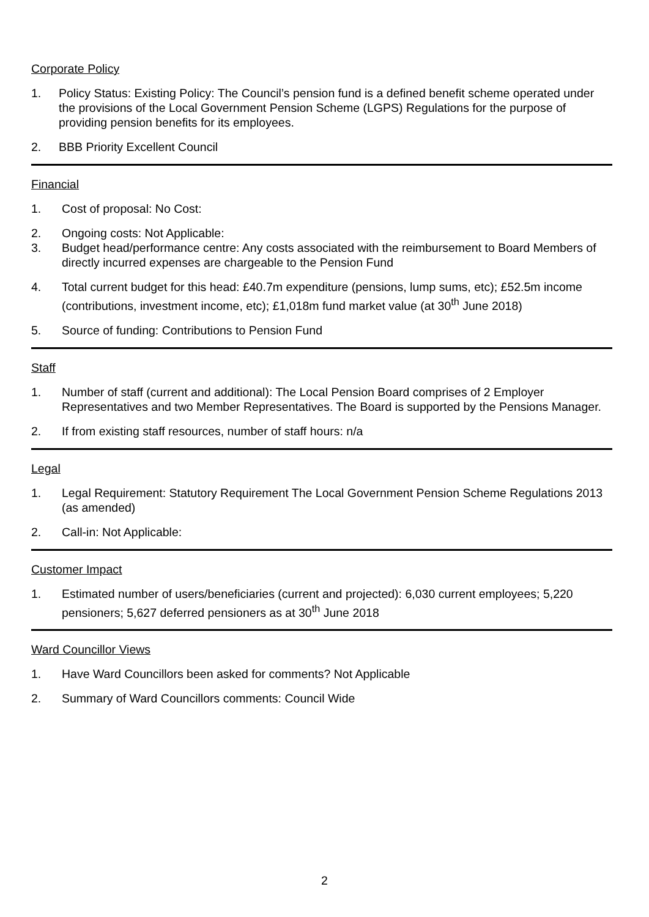Corporate Policy
1. Policy Status: Existing Policy: The Council’s pension fund is a defined benefit scheme operated under the provisions of the Local Government Pension Scheme (LGPS) Regulations for the purpose of providing pension benefits for its employees.
2. BBB Priority Excellent Council
Financial
1. Cost of proposal: No Cost:
2. Ongoing costs: Not Applicable:
3. Budget head/performance centre: Any costs associated with the reimbursement to Board Members of directly incurred expenses are chargeable to the Pension Fund
4. Total current budget for this head: £40.7m expenditure (pensions, lump sums, etc); £52.5m income (contributions, investment income, etc); £1,018m fund market value (at 30<sup>th</sup> June 2018)
5. Source of funding: Contributions to Pension Fund
Staff
1. Number of staff (current and additional): The Local Pension Board comprises of 2 Employer Representatives and two Member Representatives. The Board is supported by the Pensions Manager.
2. If from existing staff resources, number of staff hours: n/a
Legal
1. Legal Requirement: Statutory Requirement The Local Government Pension Scheme Regulations 2013 (as amended)
2. Call-in: Not Applicable:
Customer Impact
1. Estimated number of users/beneficiaries (current and projected): 6,030 current employees; 5,220 pensioners; 5,627 deferred pensioners as at 30<sup>th</sup> June 2018
Ward Councillor Views
1. Have Ward Councillors been asked for comments? Not Applicable
2. Summary of Ward Councillors comments: Council Wide
2